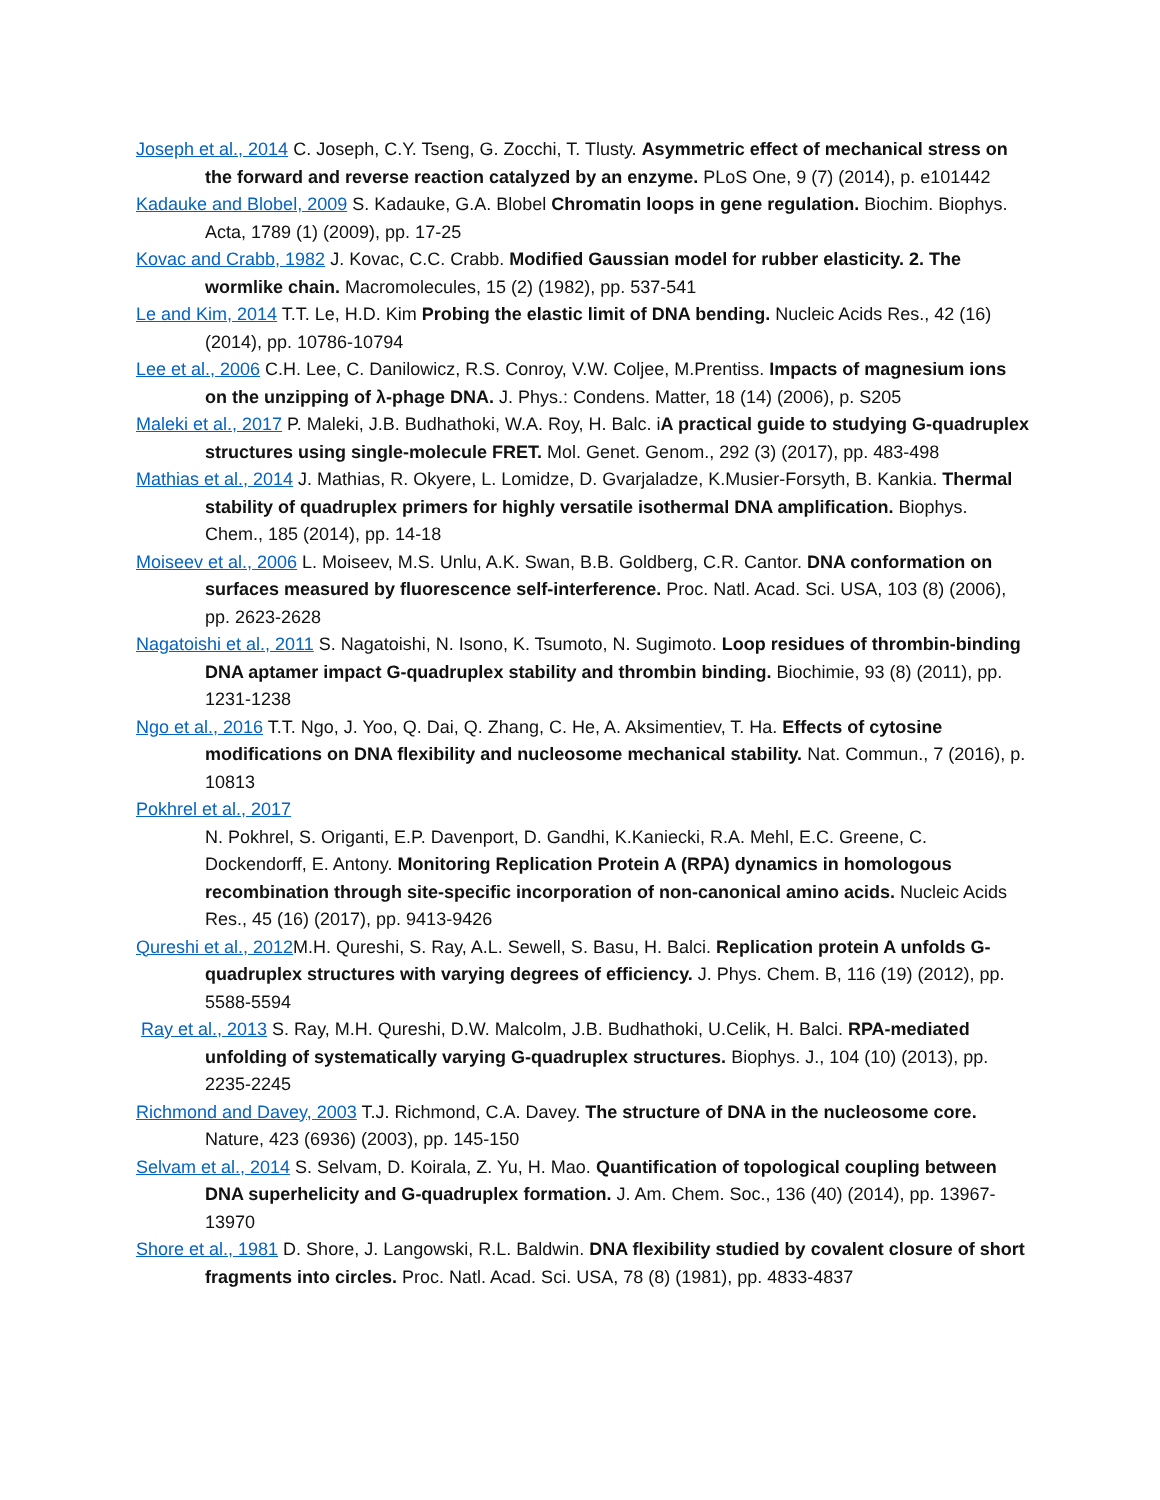Joseph et al., 2014 C. Joseph, C.Y. Tseng, G. Zocchi, T. Tlusty. Asymmetric effect of mechanical stress on the forward and reverse reaction catalyzed by an enzyme. PLoS One, 9 (7) (2014), p. e101442
Kadauke and Blobel, 2009 S. Kadauke, G.A. Blobel Chromatin loops in gene regulation. Biochim. Biophys. Acta, 1789 (1) (2009), pp. 17-25
Kovac and Crabb, 1982 J. Kovac, C.C. Crabb. Modified Gaussian model for rubber elasticity. 2. The wormlike chain. Macromolecules, 15 (2) (1982), pp. 537-541
Le and Kim, 2014 T.T. Le, H.D. Kim Probing the elastic limit of DNA bending. Nucleic Acids Res., 42 (16) (2014), pp. 10786-10794
Lee et al., 2006 C.H. Lee, C. Danilowicz, R.S. Conroy, V.W. Coljee, M.Prentiss. Impacts of magnesium ions on the unzipping of λ-phage DNA. J. Phys.: Condens. Matter, 18 (14) (2006), p. S205
Maleki et al., 2017 P. Maleki, J.B. Budhathoki, W.A. Roy, H. Balc. iA practical guide to studying G-quadruplex structures using single-molecule FRET. Mol. Genet. Genom., 292 (3) (2017), pp. 483-498
Mathias et al., 2014 J. Mathias, R. Okyere, L. Lomidze, D. Gvarjaladze, K.Musier-Forsyth, B. Kankia. Thermal stability of quadruplex primers for highly versatile isothermal DNA amplification. Biophys. Chem., 185 (2014), pp. 14-18
Moiseev et al., 2006 L. Moiseev, M.S. Unlu, A.K. Swan, B.B. Goldberg, C.R. Cantor. DNA conformation on surfaces measured by fluorescence self-interference. Proc. Natl. Acad. Sci. USA, 103 (8) (2006), pp. 2623-2628
Nagatoishi et al., 2011 S. Nagatoishi, N. Isono, K. Tsumoto, N. Sugimoto. Loop residues of thrombin-binding DNA aptamer impact G-quadruplex stability and thrombin binding. Biochimie, 93 (8) (2011), pp. 1231-1238
Ngo et al., 2016 T.T. Ngo, J. Yoo, Q. Dai, Q. Zhang, C. He, A. Aksimentiev, T. Ha. Effects of cytosine modifications on DNA flexibility and nucleosome mechanical stability. Nat. Commun., 7 (2016), p. 10813
Pokhrel et al., 2017
N. Pokhrel, S. Origanti, E.P. Davenport, D. Gandhi, K.Kaniecki, R.A. Mehl, E.C. Greene, C. Dockendorff, E. Antony. Monitoring Replication Protein A (RPA) dynamics in homologous recombination through site-specific incorporation of non-canonical amino acids. Nucleic Acids Res., 45 (16) (2017), pp. 9413-9426
Qureshi et al., 2012 M.H. Qureshi, S. Ray, A.L. Sewell, S. Basu, H. Balci. Replication protein A unfolds G-quadruplex structures with varying degrees of efficiency. J. Phys. Chem. B, 116 (19) (2012), pp. 5588-5594
Ray et al., 2013 S. Ray, M.H. Qureshi, D.W. Malcolm, J.B. Budhathoki, U.Celik, H. Balci. RPA-mediated unfolding of systematically varying G-quadruplex structures. Biophys. J., 104 (10) (2013), pp. 2235-2245
Richmond and Davey, 2003 T.J. Richmond, C.A. Davey. The structure of DNA in the nucleosome core. Nature, 423 (6936) (2003), pp. 145-150
Selvam et al., 2014 S. Selvam, D. Koirala, Z. Yu, H. Mao. Quantification of topological coupling between DNA superhelicity and G-quadruplex formation. J. Am. Chem. Soc., 136 (40) (2014), pp. 13967-13970
Shore et al., 1981 D. Shore, J. Langowski, R.L. Baldwin. DNA flexibility studied by covalent closure of short fragments into circles. Proc. Natl. Acad. Sci. USA, 78 (8) (1981), pp. 4833-4837